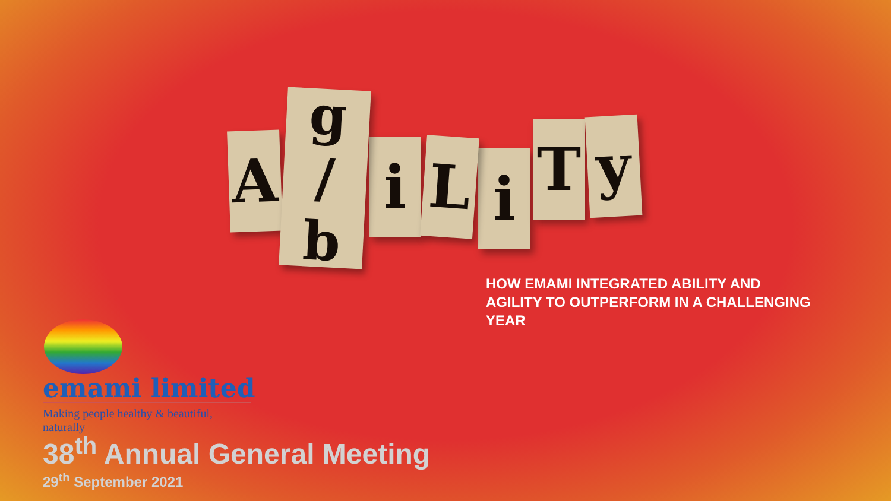A
g
/
b
i
L
i
T
y
HOW EMAMI INTEGRATED ABILITY AND AGILITY TO OUTPERFORM IN A CHALLENGING YEAR
emami limited
Making people healthy & beautiful, naturally
38<sup>th</sup> Annual General Meeting
29<sup>th</sup> September 2021